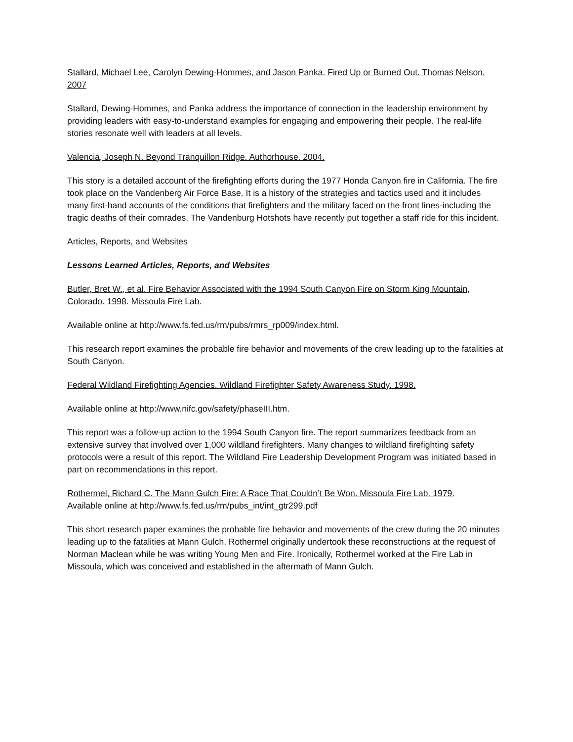Stallard, Michael Lee, Carolyn Dewing-Hommes, and Jason Panka. Fired Up or Burned Out. Thomas Nelson. 2007
Stallard, Dewing-Hommes, and Panka address the importance of connection in the leadership environment by providing leaders with easy-to-understand examples for engaging and empowering their people. The real-life stories resonate well with leaders at all levels.
Valencia, Joseph N. Beyond Tranquillon Ridge. Authorhouse. 2004.
This story is a detailed account of the firefighting efforts during the 1977 Honda Canyon fire in California. The fire took place on the Vandenberg Air Force Base. It is a history of the strategies and tactics used and it includes many first-hand accounts of the conditions that firefighters and the military faced on the front lines-including the tragic deaths of their comrades. The Vandenburg Hotshots have recently put together a staff ride for this incident.
Articles, Reports, and Websites
Lessons Learned Articles, Reports, and Websites
Butler, Bret W., et al. Fire Behavior Associated with the 1994 South Canyon Fire on Storm King Mountain, Colorado. 1998. Missoula Fire Lab.
Available online at http://www.fs.fed.us/rm/pubs/rmrs_rp009/index.html.
This research report examines the probable fire behavior and movements of the crew leading up to the fatalities at South Canyon.
Federal Wildland Firefighting Agencies. Wildland Firefighter Safety Awareness Study. 1998.
Available online at http://www.nifc.gov/safety/phaseIII.htm.
This report was a follow-up action to the 1994 South Canyon fire. The report summarizes feedback from an extensive survey that involved over 1,000 wildland firefighters. Many changes to wildland firefighting safety protocols were a result of this report. The Wildland Fire Leadership Development Program was initiated based in part on recommendations in this report.
Rothermel, Richard C. The Mann Gulch Fire: A Race That Couldn’t Be Won. Missoula Fire Lab. 1979.
Available online at http://www.fs.fed.us/rm/pubs_int/int_gtr299.pdf
This short research paper examines the probable fire behavior and movements of the crew during the 20 minutes leading up to the fatalities at Mann Gulch. Rothermel originally undertook these reconstructions at the request of Norman Maclean while he was writing Young Men and Fire. Ironically, Rothermel worked at the Fire Lab in Missoula, which was conceived and established in the aftermath of Mann Gulch.